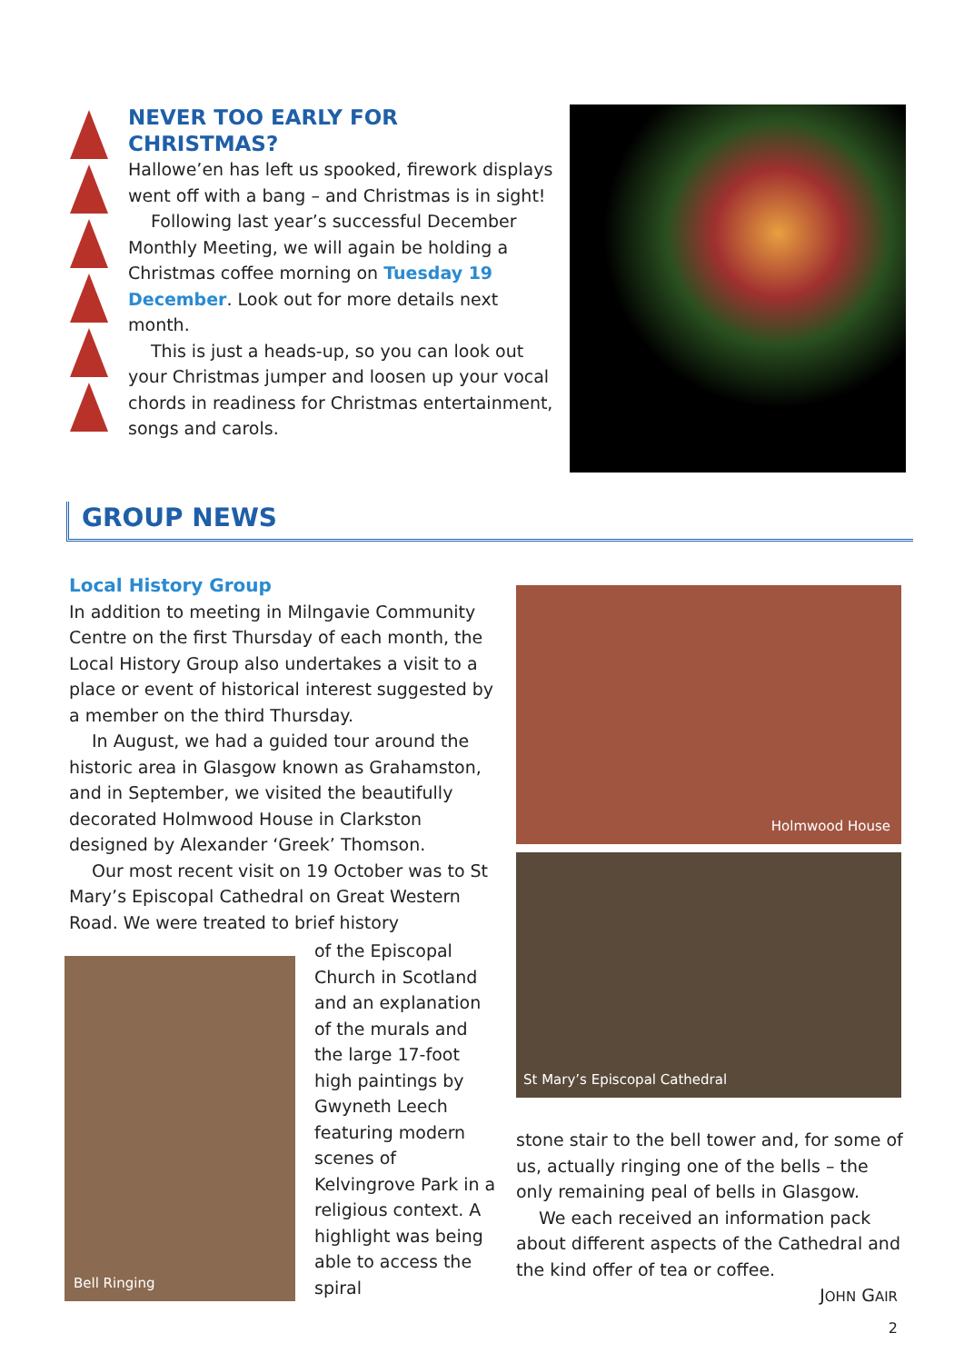NEVER TOO EARLY FOR CHRISTMAS?
Hallowe’en has left us spooked, firework displays went off with a bang – and Christmas is in sight!
Following last year’s successful December Monthly Meeting, we will again be holding a Christmas coffee morning on Tuesday 19 December. Look out for more details next month.
This is just a heads-up, so you can look out your Christmas jumper and loosen up your vocal chords in readiness for Christmas entertainment, songs and carols.
GROUP NEWS
Local History Group
In addition to meeting in Milngavie Community Centre on the first Thursday of each month, the Local History Group also undertakes a visit to a place or event of historical interest suggested by a member on the third Thursday.
In August, we had a guided tour around the historic area in Glasgow known as Grahamston, and in September, we visited the beautifully decorated Holmwood House in Clarkston designed by Alexander ‘Greek’ Thomson.
Our most recent visit on 19 October was to St Mary’s Episcopal Cathedral on Great Western Road. We were treated to brief history
Bell Ringing
of the Episcopal Church in Scotland and an explanation of the murals and the large 17-foot high paintings by Gwyneth Leech featuring modern scenes of Kelvingrove Park in a religious context. A highlight was being able to access the spiral
Holmwood House
St Mary’s Episcopal Cathedral
stone stair to the bell tower and, for some of us, actually ringing one of the bells – the only remaining peal of bells in Glasgow.
We each received an information pack about different aspects of the Cathedral and the kind offer of tea or coffee.
JOHN GAIR
2